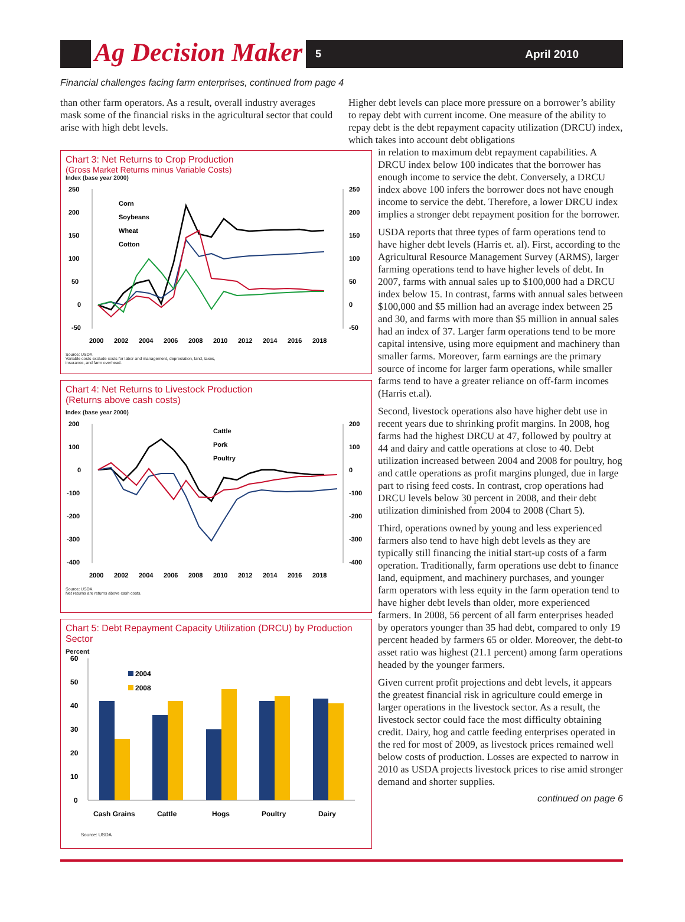Ag Decision Maker
5 April 2010
Financial challenges facing farm enterprises, continued from page 4
than other farm operators. As a result, overall industry averages mask some of the financial risks in the agricultural sector that could arise with high debt levels.
Chart 3: Net Returns to Crop Production
(Gross Market Returns minus Variable Costs)
Index (base year 2000)
250
200
150
100
50
0
-50
250
200
150
100
50
0
-50
2000
2002
2004
2006
2008
2010
2012
2014
2016
2018
Corn
Soybeans
Wheat
Cotton
Source: USDA
Variable costs exclude costs for labor and management, depreciation, land, taxes,
insurance, and farm overhead.
Chart 4: Net Returns to Livestock Production
(Returns above cash costs)
Index (base year 2000)
200
100
0
-100
-200
-300
-400
200
100
0
-100
-200
-300
-400
2000
2002
2004
2006
2008
2010
2012
2014
2016
2018
Cattle
Pork
Poultry
Source: USDA
Net returns are returns above cash costs.
Chart 5: Debt Repayment Capacity Utilization (DRCU) by Production Sector
Percent
60
50
40
30
20
10
0
2004
2008
Cash Grains
Cattle
Hogs
Poultry
Dairy
Source: USDA
Higher debt levels can place more pressure on a borrower’s ability to repay debt with current income. One measure of the ability to repay debt is the debt repayment capacity utilization (DRCU) index, which takes into account debt obligations
in relation to maximum debt repayment capabilities. A DRCU index below 100 indicates that the borrower has enough income to service the debt. Conversely, a DRCU index above 100 infers the borrower does not have enough income to service the debt. Therefore, a lower DRCU index implies a stronger debt repayment position for the borrower.
USDA reports that three types of farm operations tend to have higher debt levels (Harris et. al). First, according to the Agricultural Resource Management Survey (ARMS), larger farming operations tend to have higher levels of debt. In 2007, farms with annual sales up to $100,000 had a DRCU index below 15. In contrast, farms with annual sales between $100,000 and $5 million had an average index between 25 and 30, and farms with more than $5 million in annual sales had an index of 37. Larger farm operations tend to be more capital intensive, using more equipment and machinery than smaller farms. Moreover, farm earnings are the primary source of income for larger farm operations, while smaller farms tend to have a greater reliance on off-farm incomes (Harris et.al).
Second, livestock operations also have higher debt use in recent years due to shrinking profit margins. In 2008, hog farms had the highest DRCU at 47, followed by poultry at 44 and dairy and cattle operations at close to 40. Debt utilization increased between 2004 and 2008 for poultry, hog and cattle operations as profit margins plunged, due in large part to rising feed costs. In contrast, crop operations had DRCU levels below 30 percent in 2008, and their debt utilization diminished from 2004 to 2008 (Chart 5).
Third, operations owned by young and less experienced farmers also tend to have high debt levels as they are typically still financing the initial start-up costs of a farm operation. Traditionally, farm operations use debt to finance land, equipment, and machinery purchases, and younger farm operators with less equity in the farm operation tend to have higher debt levels than older, more experienced farmers. In 2008, 56 percent of all farm enterprises headed by operators younger than 35 had debt, compared to only 19 percent headed by farmers 65 or older. Moreover, the debt-to asset ratio was highest (21.1 percent) among farm operations headed by the younger farmers.
Given current profit projections and debt levels, it appears the greatest financial risk in agriculture could emerge in larger operations in the livestock sector. As a result, the livestock sector could face the most difficulty obtaining credit. Dairy, hog and cattle feeding enterprises operated in the red for most of 2009, as livestock prices remained well below costs of production. Losses are expected to narrow in 2010 as USDA projects livestock prices to rise amid stronger demand and shorter supplies.
continued on page 6